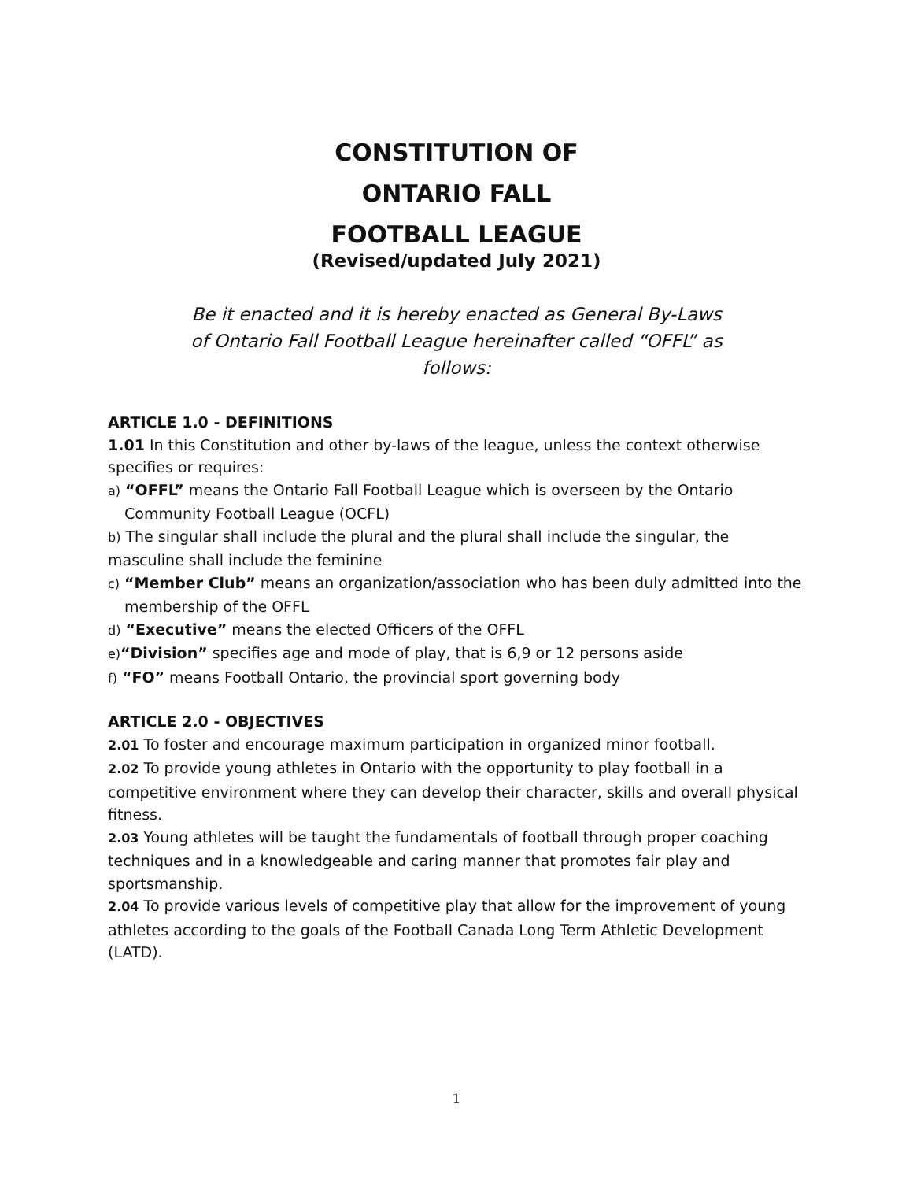CONSTITUTION OF
ONTARIO FALL
FOOTBALL LEAGUE
(Revised/updated July 2021)
Be it enacted and it is hereby enacted as General By-Laws of Ontario Fall Football League hereinafter called “OFFL” as follows:
ARTICLE 1.0 - DEFINITIONS
1.01 In this Constitution and other by-laws of the league, unless the context otherwise specifies or requires:
a) “OFFL” means the Ontario Fall Football League which is overseen by the Ontario Community Football League (OCFL)
b) The singular shall include the plural and the plural shall include the singular, the masculine shall include the feminine
c) “Member Club” means an organization/association who has been duly admitted into the membership of the OFFL
d) “Executive” means the elected Officers of the OFFL
e)“Division” specifies age and mode of play, that is 6,9 or 12 persons aside
f) “FO” means Football Ontario, the provincial sport governing body
ARTICLE 2.0 - OBJECTIVES
2.01 To foster and encourage maximum participation in organized minor football.
2.02 To provide young athletes in Ontario with the opportunity to play football in a competitive environment where they can develop their character, skills and overall physical fitness.
2.03 Young athletes will be taught the fundamentals of football through proper coaching techniques and in a knowledgeable and caring manner that promotes fair play and sportsmanship.
2.04 To provide various levels of competitive play that allow for the improvement of young athletes according to the goals of the Football Canada Long Term Athletic Development (LATD).
1